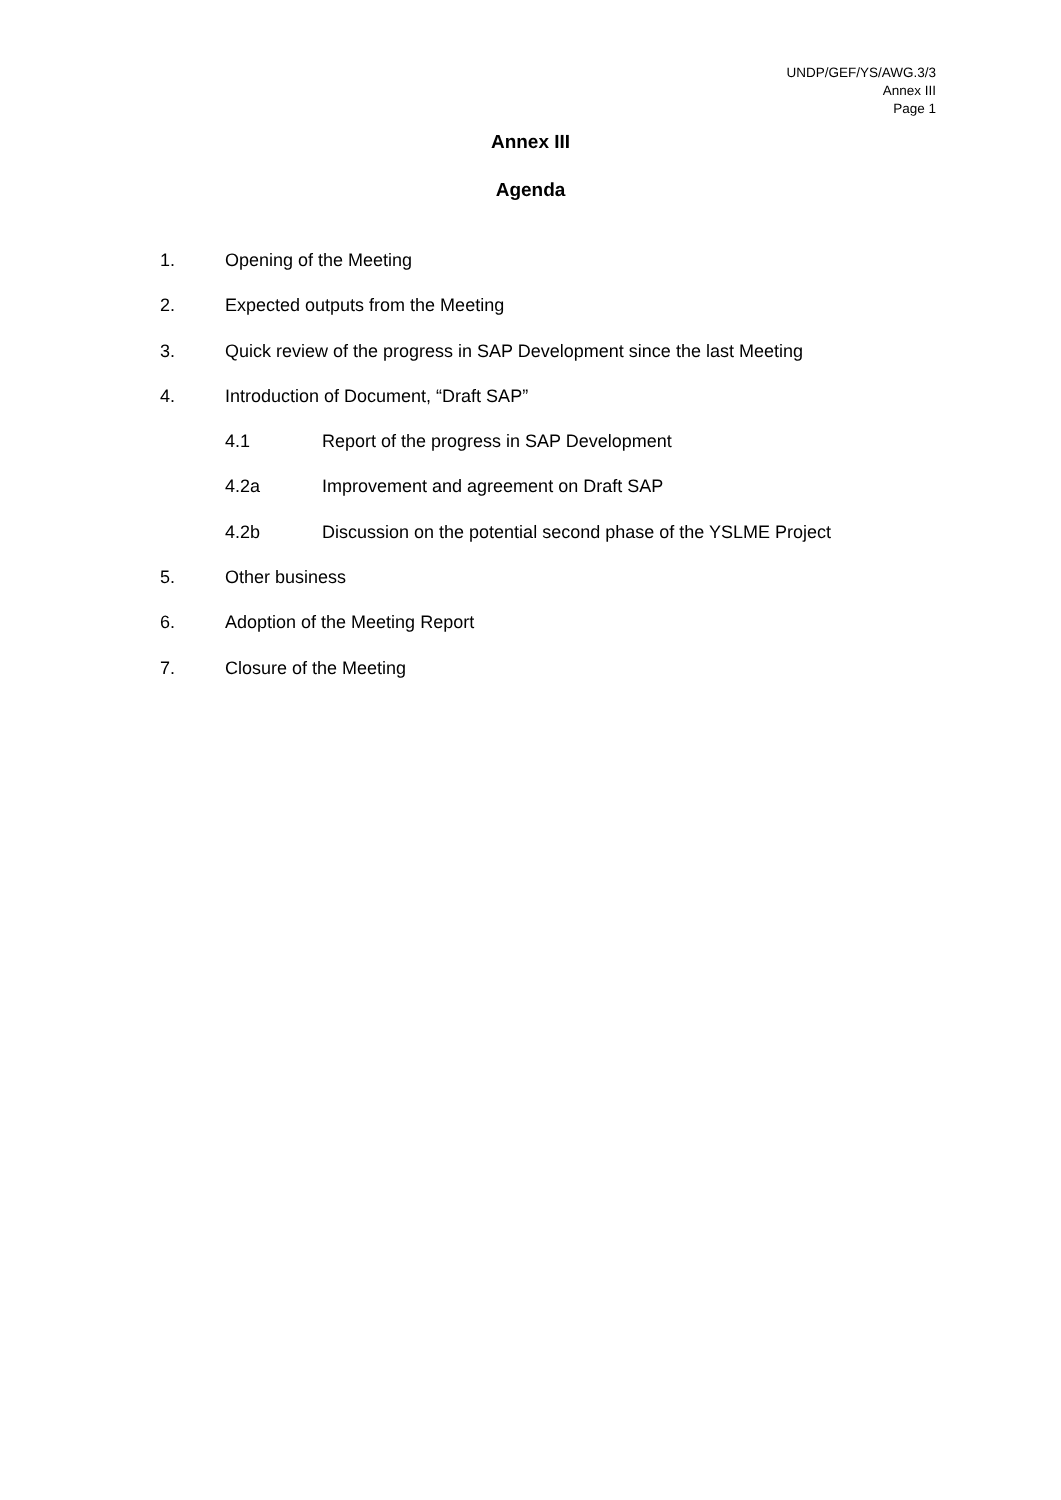UNDP/GEF/YS/AWG.3/3
Annex III
Page 1
Annex III
Agenda
1. Opening of the Meeting
2. Expected outputs from the Meeting
3. Quick review of the progress in SAP Development since the last Meeting
4. Introduction of Document, “Draft SAP”
4.1 Report of the progress in SAP Development
4.2a Improvement and agreement on Draft SAP
4.2b Discussion on the potential second phase of the YSLME Project
5. Other business
6. Adoption of the Meeting Report
7. Closure of the Meeting